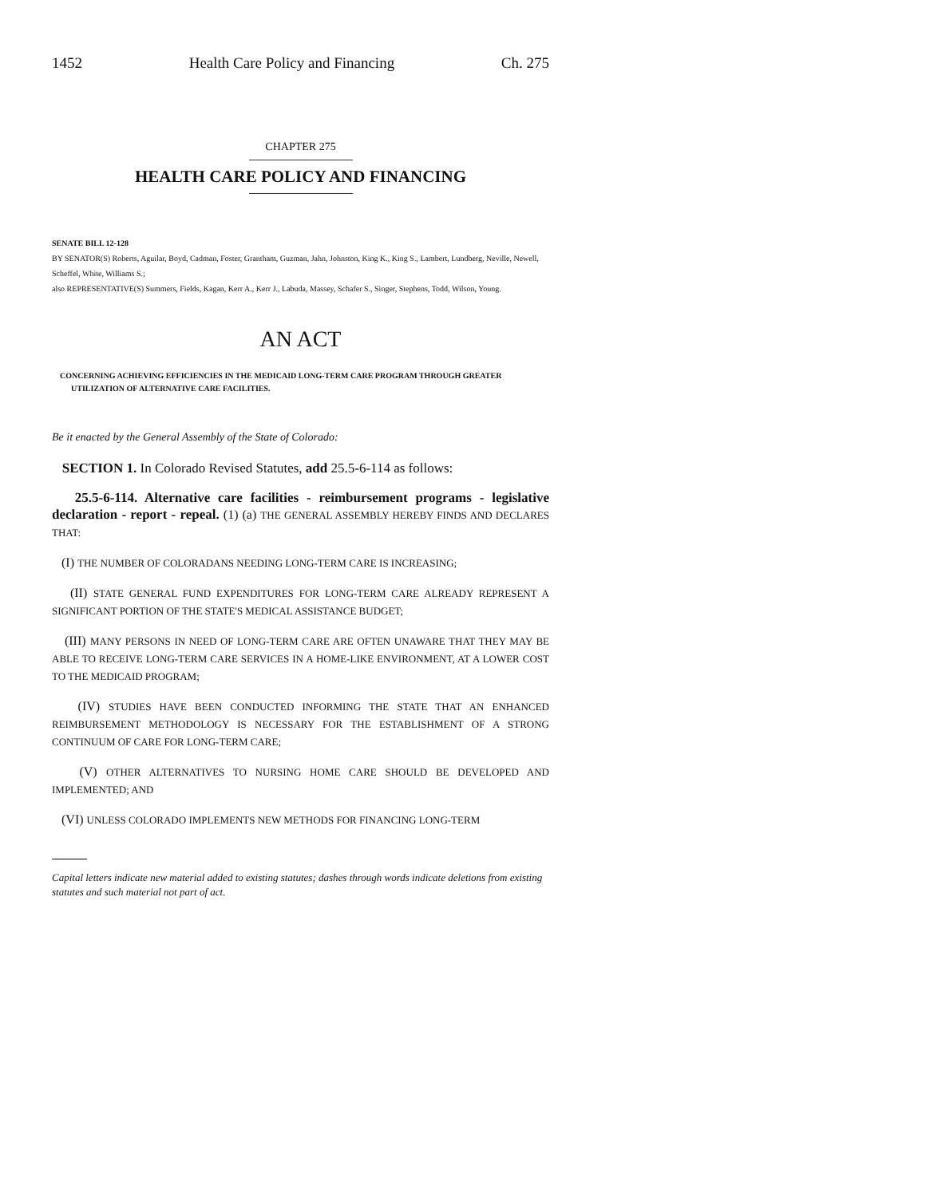1452 Health Care Policy and Financing Ch. 275
CHAPTER 275
HEALTH CARE POLICY AND FINANCING
SENATE BILL 12-128
BY SENATOR(S) Roberts, Aguilar, Boyd, Cadman, Foster, Grantham, Guzman, Jahn, Johnston, King K., King S., Lambert, Lundberg, Neville, Newell, Scheffel, White, Williams S.;
also REPRESENTATIVE(S) Summers, Fields, Kagan, Kerr A., Kerr J., Labuda, Massey, Schafer S., Singer, Stephens, Todd, Wilson, Young.
AN ACT
CONCERNING ACHIEVING EFFICIENCIES IN THE MEDICAID LONG-TERM CARE PROGRAM THROUGH GREATER UTILIZATION OF ALTERNATIVE CARE FACILITIES.
Be it enacted by the General Assembly of the State of Colorado:
SECTION 1. In Colorado Revised Statutes, add 25.5-6-114 as follows:
25.5-6-114. Alternative care facilities - reimbursement programs - legislative declaration - report - repeal. (1) (a) THE GENERAL ASSEMBLY HEREBY FINDS AND DECLARES THAT:
(I) THE NUMBER OF COLORADANS NEEDING LONG-TERM CARE IS INCREASING;
(II) STATE GENERAL FUND EXPENDITURES FOR LONG-TERM CARE ALREADY REPRESENT A SIGNIFICANT PORTION OF THE STATE'S MEDICAL ASSISTANCE BUDGET;
(III) MANY PERSONS IN NEED OF LONG-TERM CARE ARE OFTEN UNAWARE THAT THEY MAY BE ABLE TO RECEIVE LONG-TERM CARE SERVICES IN A HOME-LIKE ENVIRONMENT, AT A LOWER COST TO THE MEDICAID PROGRAM;
(IV) STUDIES HAVE BEEN CONDUCTED INFORMING THE STATE THAT AN ENHANCED REIMBURSEMENT METHODOLOGY IS NECESSARY FOR THE ESTABLISHMENT OF A STRONG CONTINUUM OF CARE FOR LONG-TERM CARE;
(V) OTHER ALTERNATIVES TO NURSING HOME CARE SHOULD BE DEVELOPED AND IMPLEMENTED; AND
(VI) UNLESS COLORADO IMPLEMENTS NEW METHODS FOR FINANCING LONG-TERM
Capital letters indicate new material added to existing statutes; dashes through words indicate deletions from existing statutes and such material not part of act.